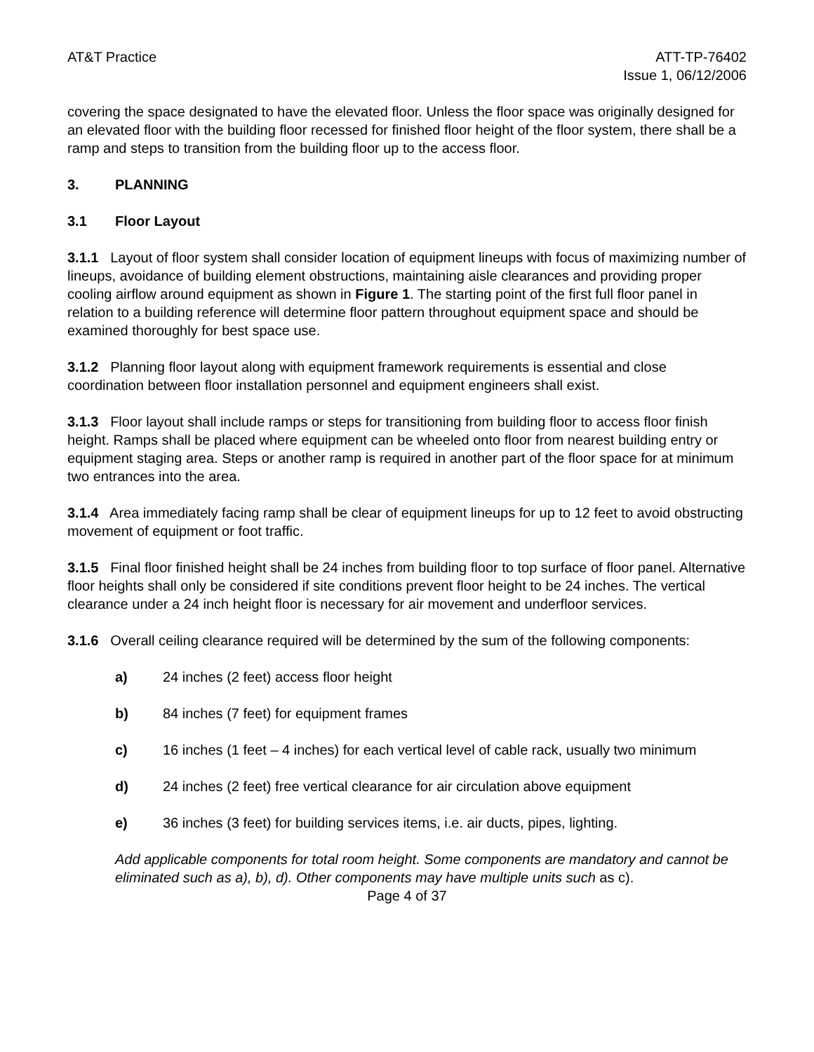AT&T Practice ATT-TP-76402
Issue 1, 06/12/2006
covering the space designated to have the elevated floor. Unless the floor space was originally designed for an elevated floor with the building floor recessed for finished floor height of the floor system, there shall be a ramp and steps to transition from the building floor up to the access floor.
3. PLANNING
3.1 Floor Layout
3.1.1 Layout of floor system shall consider location of equipment lineups with focus of maximizing number of lineups, avoidance of building element obstructions, maintaining aisle clearances and providing proper cooling airflow around equipment as shown in Figure 1. The starting point of the first full floor panel in relation to a building reference will determine floor pattern throughout equipment space and should be examined thoroughly for best space use.
3.1.2 Planning floor layout along with equipment framework requirements is essential and close coordination between floor installation personnel and equipment engineers shall exist.
3.1.3 Floor layout shall include ramps or steps for transitioning from building floor to access floor finish height. Ramps shall be placed where equipment can be wheeled onto floor from nearest building entry or equipment staging area. Steps or another ramp is required in another part of the floor space for at minimum two entrances into the area.
3.1.4 Area immediately facing ramp shall be clear of equipment lineups for up to 12 feet to avoid obstructing movement of equipment or foot traffic.
3.1.5 Final floor finished height shall be 24 inches from building floor to top surface of floor panel. Alternative floor heights shall only be considered if site conditions prevent floor height to be 24 inches. The vertical clearance under a 24 inch height floor is necessary for air movement and underfloor services.
3.1.6 Overall ceiling clearance required will be determined by the sum of the following components:
a) 24 inches (2 feet) access floor height
b) 84 inches (7 feet) for equipment frames
c) 16 inches (1 feet – 4 inches) for each vertical level of cable rack, usually two minimum
d) 24 inches (2 feet) free vertical clearance for air circulation above equipment
e) 36 inches (3 feet) for building services items, i.e. air ducts, pipes, lighting.
Add applicable components for total room height. Some components are mandatory and cannot be eliminated such as a), b), d). Other components may have multiple units such as c).
Page 4 of 37